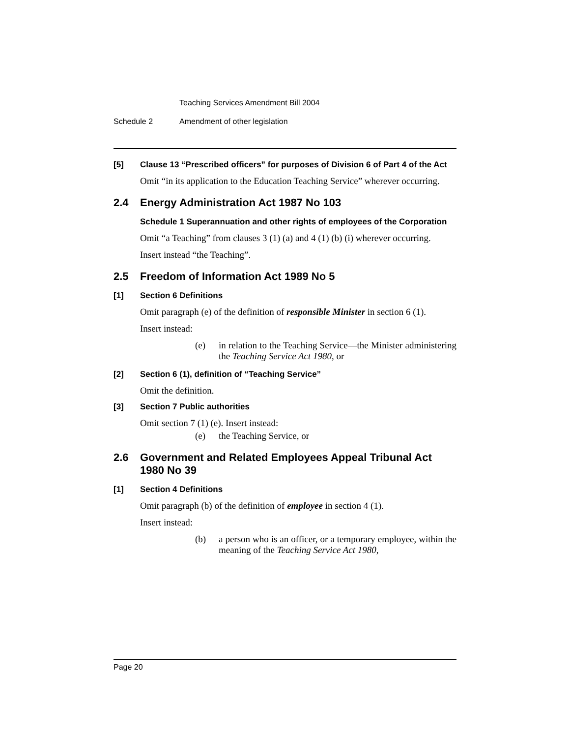Teaching Services Amendment Bill 2004
Schedule 2 Amendment of other legislation
[5] Clause 13 “Prescribed officers” for purposes of Division 6 of Part 4 of the Act
Omit “in its application to the Education Teaching Service” wherever occurring.
2.4 Energy Administration Act 1987 No 103
Schedule 1 Superannuation and other rights of employees of the Corporation
Omit “a Teaching” from clauses 3 (1) (a) and 4 (1) (b) (i) wherever occurring.
Insert instead “the Teaching”.
2.5 Freedom of Information Act 1989 No 5
[1] Section 6 Definitions
Omit paragraph (e) of the definition of responsible Minister in section 6 (1).
Insert instead:
(e) in relation to the Teaching Service—the Minister administering the Teaching Service Act 1980, or
[2] Section 6 (1), definition of “Teaching Service”
Omit the definition.
[3] Section 7 Public authorities
Omit section 7 (1) (e). Insert instead:
(e) the Teaching Service, or
2.6 Government and Related Employees Appeal Tribunal Act 1980 No 39
[1] Section 4 Definitions
Omit paragraph (b) of the definition of employee in section 4 (1).
Insert instead:
(b) a person who is an officer, or a temporary employee, within the meaning of the Teaching Service Act 1980,
Page 20